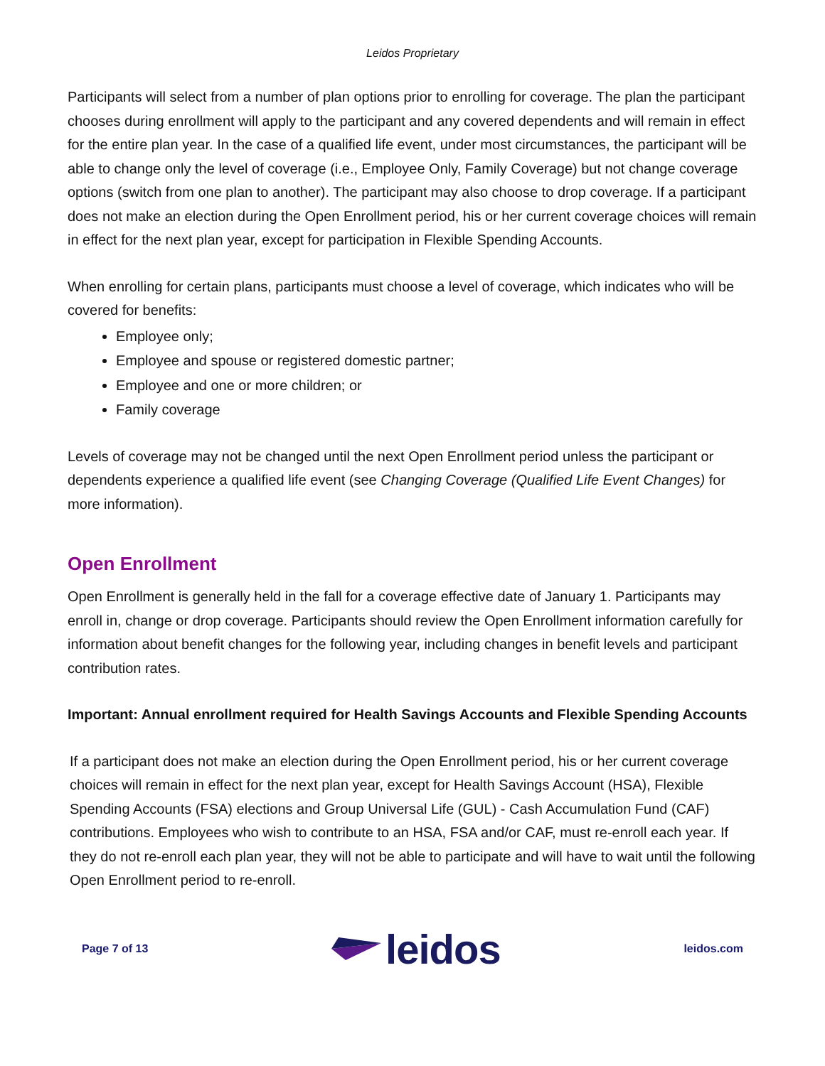Leidos Proprietary
Participants will select from a number of plan options prior to enrolling for coverage. The plan the participant chooses during enrollment will apply to the participant and any covered dependents and will remain in effect for the entire plan year. In the case of a qualified life event, under most circumstances, the participant will be able to change only the level of coverage (i.e., Employee Only, Family Coverage) but not change coverage options (switch from one plan to another). The participant may also choose to drop coverage. If a participant does not make an election during the Open Enrollment period, his or her current coverage choices will remain in effect for the next plan year, except for participation in Flexible Spending Accounts.
When enrolling for certain plans, participants must choose a level of coverage, which indicates who will be covered for benefits:
Employee only;
Employee and spouse or registered domestic partner;
Employee and one or more children; or
Family coverage
Levels of coverage may not be changed until the next Open Enrollment period unless the participant or dependents experience a qualified life event (see Changing Coverage (Qualified Life Event Changes) for more information).
Open Enrollment
Open Enrollment is generally held in the fall for a coverage effective date of January 1. Participants may enroll in, change or drop coverage. Participants should review the Open Enrollment information carefully for information about benefit changes for the following year, including changes in benefit levels and participant contribution rates.
Important: Annual enrollment required for Health Savings Accounts and Flexible Spending Accounts
If a participant does not make an election during the Open Enrollment period, his or her current coverage choices will remain in effect for the next plan year, except for Health Savings Account (HSA), Flexible Spending Accounts (FSA) elections and Group Universal Life (GUL) - Cash Accumulation Fund (CAF) contributions. Employees who wish to contribute to an HSA, FSA and/or CAF, must re-enroll each year. If they do not re-enroll each plan year, they will not be able to participate and will have to wait until the following Open Enrollment period to re-enroll.
Page 7 of 13 leidos leidos.com